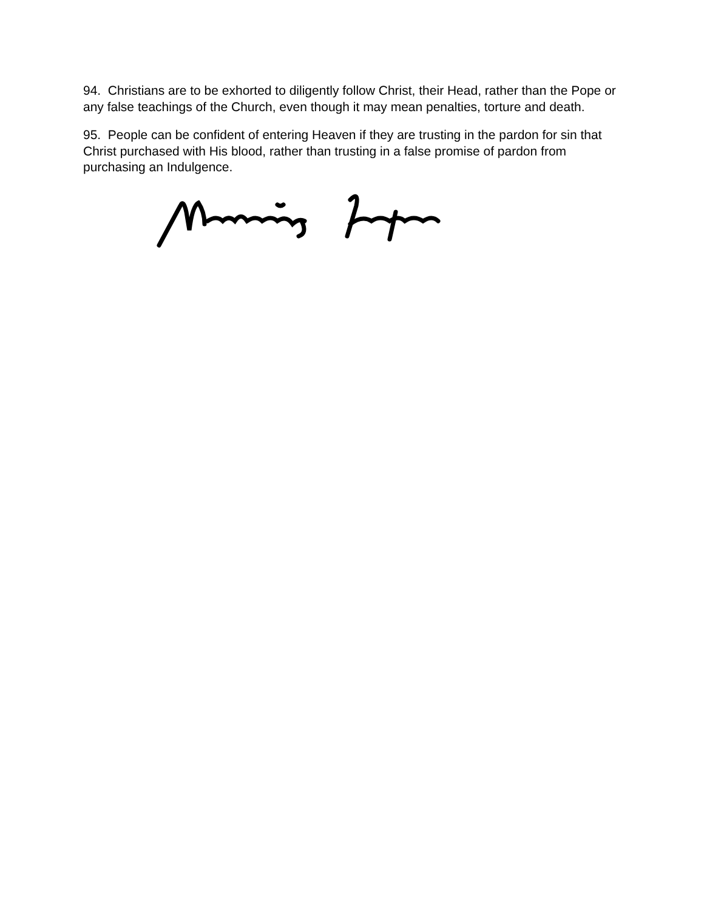94. Christians are to be exhorted to diligently follow Christ, their Head, rather than the Pope or any false teachings of the Church, even though it may mean penalties, torture and death.
95. People can be confident of entering Heaven if they are trusting in the pardon for sin that Christ purchased with His blood, rather than trusting in a false promise of pardon from purchasing an Indulgence.